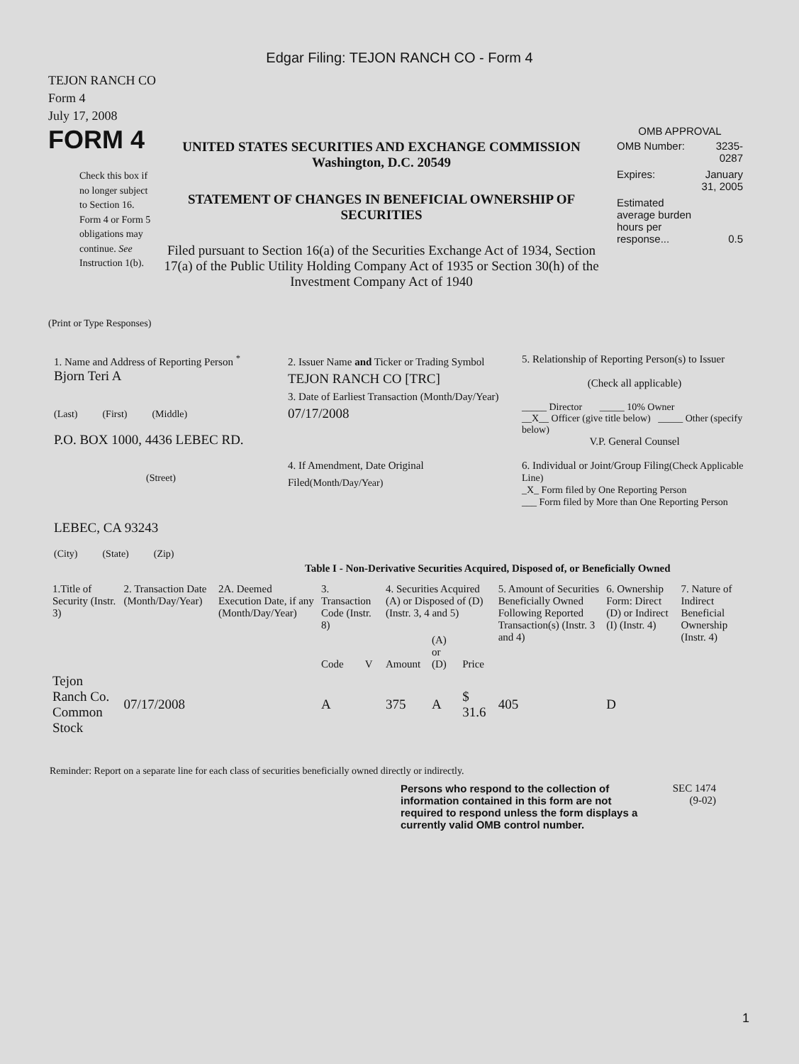Edgar Filing: TEJON RANCH CO - Form 4
TEJON RANCH CO
Form 4
July 17, 2008
FORM 4
Check this box if no longer subject to Section 16. Form 4 or Form 5 obligations may continue. See Instruction 1(b).
UNITED STATES SECURITIES AND EXCHANGE COMMISSION
Washington, D.C. 20549
STATEMENT OF CHANGES IN BENEFICIAL OWNERSHIP OF SECURITIES
Filed pursuant to Section 16(a) of the Securities Exchange Act of 1934, Section 17(a) of the Public Utility Holding Company Act of 1935 or Section 30(h) of the Investment Company Act of 1940
OMB APPROVAL
| OMB Number: | 3235-0287 |
| Expires: | January 31, 2005 |
| Estimated average burden hours per response... | 0.5 |
(Print or Type Responses)
| 1. Name and Address of Reporting Person <sup>*</sup> Bjorn Teri A (Last) (First) (Middle) P.O. BOX 1000, 4436 LEBEC RD. (Street) LEBEC, CA 93243 (City) (State) (Zip) | 2. Issuer Name and Ticker or Trading Symbol TEJON RANCH CO [TRC] 3. Date of Earliest Transaction (Month/Day/Year) 07/17/2008 4. If Amendment, Date Original Filed (Month/Day/Year) | 5. Relationship of Reporting Person(s) to Issuer (Check all applicable) _____ Director _____ 10% Owner __X__ Officer (give title below) _____ Other (specify below) V.P. General Counsel 6. Individual or Joint/Group Filing (Check Applicable Line) _X_ Form filed by One Reporting Person ___ Form filed by More than One Reporting Person |
Table I - Non-Derivative Securities Acquired, Disposed of, or Beneficially Owned
| 1.Title of Security (Instr. 3) | 2. Transaction Date (Month/Day/Year) | 2A. Deemed Execution Date, if any (Month/Day/Year) | 3. Transaction Code (Instr. 8) | | 4. Securities Acquired (A) or Disposed of (D) (Instr. 3, 4 and 5) | | | 5. Amount of Securities Beneficially Owned Following Reported Transaction(s) (Instr. 3 and 4) | 6. Ownership Form: Direct (D) or Indirect (I) (Instr. 4) | 7. Nature of Indirect Beneficial Ownership (Instr. 4) |
| --- | --- | --- | --- | --- | --- | --- | --- | --- | --- | --- |
| | | | Code | V | Amount | (A) or (D) | Price | | | |
| Tejon Ranch Co. Common Stock | 07/17/2008 | | A | | 375 | A | $ 31.6 | 405 | D | |
Reminder: Report on a separate line for each class of securities beneficially owned directly or indirectly.
Persons who respond to the collection of information contained in this form are not required to respond unless the form displays a currently valid OMB control number.
SEC 1474
(9-02)
1